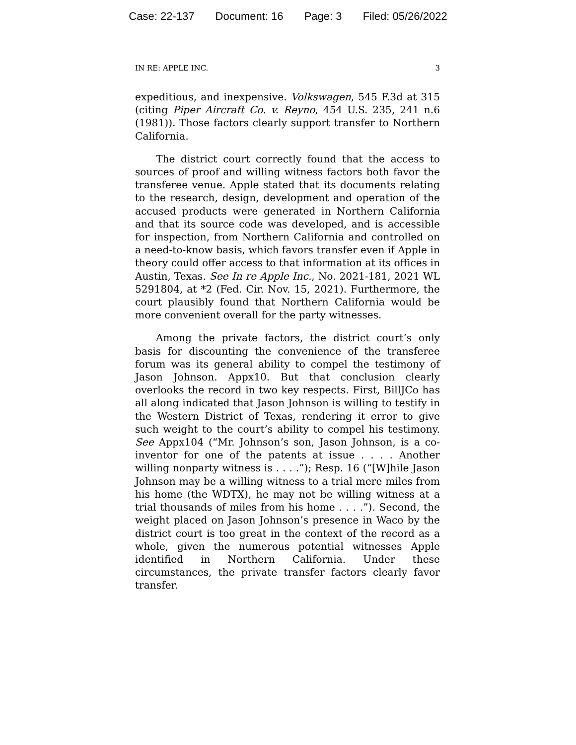Case: 22-137 Document: 16 Page: 3 Filed: 05/26/2022
IN RE: APPLE INC. 3
expeditious, and inexpensive. Volkswagen, 545 F.3d at 315 (citing Piper Aircraft Co. v. Reyno, 454 U.S. 235, 241 n.6 (1981)). Those factors clearly support transfer to Northern California.
The district court correctly found that the access to sources of proof and willing witness factors both favor the transferee venue. Apple stated that its documents relating to the research, design, development and operation of the accused products were generated in Northern California and that its source code was developed, and is accessible for inspection, from Northern California and controlled on a need-to-know basis, which favors transfer even if Apple in theory could offer access to that information at its offices in Austin, Texas. See In re Apple Inc., No. 2021-181, 2021 WL 5291804, at *2 (Fed. Cir. Nov. 15, 2021). Furthermore, the court plausibly found that Northern California would be more convenient overall for the party witnesses.
Among the private factors, the district court’s only basis for discounting the convenience of the transferee forum was its general ability to compel the testimony of Jason Johnson. Appx10. But that conclusion clearly overlooks the record in two key respects. First, BillJCo has all along indicated that Jason Johnson is willing to testify in the Western District of Texas, rendering it error to give such weight to the court’s ability to compel his testimony. See Appx104 (“Mr. Johnson’s son, Jason Johnson, is a co-inventor for one of the patents at issue . . . . Another willing nonparty witness is . . . .”); Resp. 16 (“[W]hile Jason Johnson may be a willing witness to a trial mere miles from his home (the WDTX), he may not be willing witness at a trial thousands of miles from his home . . . .”). Second, the weight placed on Jason Johnson’s presence in Waco by the district court is too great in the context of the record as a whole, given the numerous potential witnesses Apple identified in Northern California. Under these circumstances, the private transfer factors clearly favor transfer.